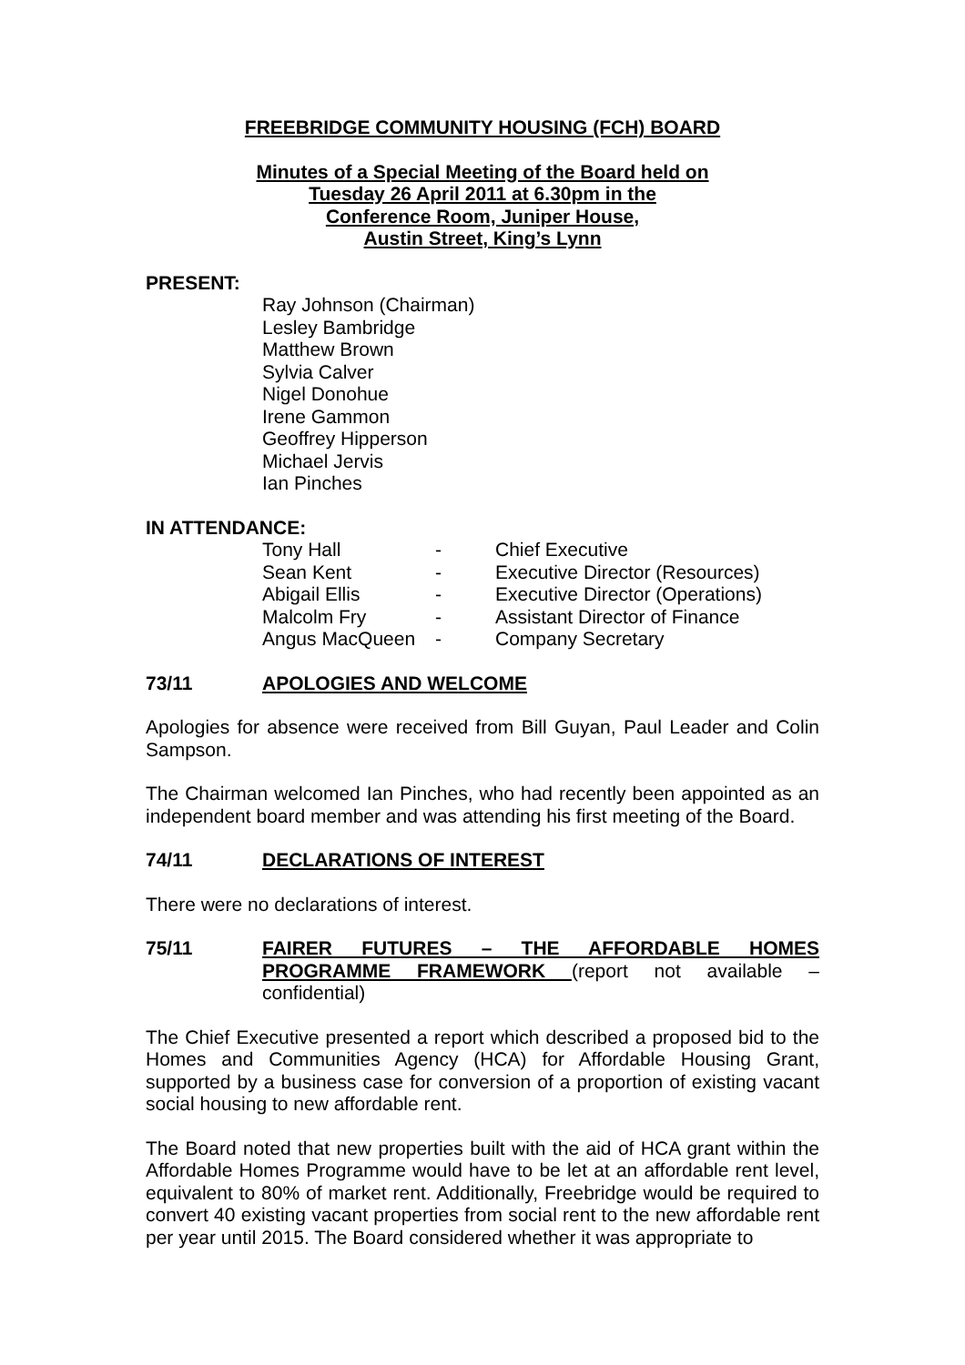FREEBRIDGE COMMUNITY HOUSING (FCH) BOARD
Minutes of a Special Meeting of the Board held on
Tuesday 26 April 2011 at 6.30pm in the
Conference Room, Juniper House,
Austin Street, King’s Lynn
PRESENT:
Ray Johnson (Chairman)
Lesley Bambridge
Matthew Brown
Sylvia Calver
Nigel Donohue
Irene Gammon
Geoffrey Hipperson
Michael Jervis
Ian Pinches
IN ATTENDANCE:
| Tony Hall | - | Chief Executive |
| Sean Kent | - | Executive Director (Resources) |
| Abigail Ellis | - | Executive Director (Operations) |
| Malcolm Fry | - | Assistant Director of Finance |
| Angus MacQueen | - | Company Secretary |
73/11 APOLOGIES AND WELCOME
Apologies for absence were received from Bill Guyan, Paul Leader and Colin Sampson.
The Chairman welcomed Ian Pinches, who had recently been appointed as an independent board member and was attending his first meeting of the Board.
74/11 DECLARATIONS OF INTEREST
There were no declarations of interest.
75/11 FAIRER FUTURES – THE AFFORDABLE HOMES PROGRAMME FRAMEWORK (report not available – confidential)
The Chief Executive presented a report which described a proposed bid to the Homes and Communities Agency (HCA) for Affordable Housing Grant, supported by a business case for conversion of a proportion of existing vacant social housing to new affordable rent.
The Board noted that new properties built with the aid of HCA grant within the Affordable Homes Programme would have to be let at an affordable rent level, equivalent to 80% of market rent. Additionally, Freebridge would be required to convert 40 existing vacant properties from social rent to the new affordable rent per year until 2015. The Board considered whether it was appropriate to